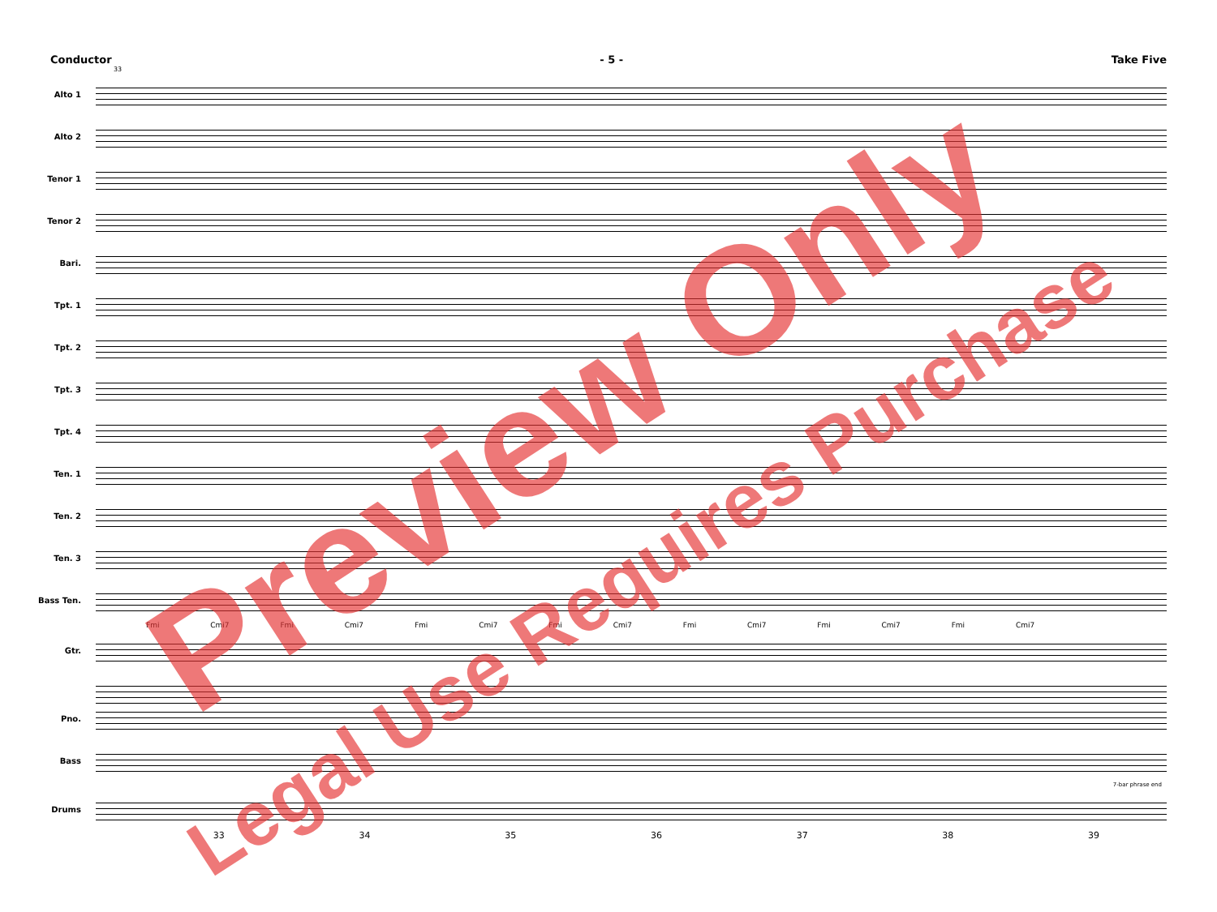Conductor - 5 - Take Five
33
Alto 1
Alto 2
Tenor 1
Tenor 2
Bari.
Tpt. 1
Tpt. 2
Tpt. 3
Tpt. 4
Ten. 1
Ten. 2
Ten. 3
Bass Ten.
Fmi Cmi7 Fmi Cmi7 Fmi Cmi7 Fmi Cmi7 Fmi Cmi7 Fmi Cmi7 Fmi Cmi7
Gtr.
Pno.
Bass
7-bar phrase end
Drums
33 34 35 36 37 38 39
Preview Only
Legal Use Requires Purchase